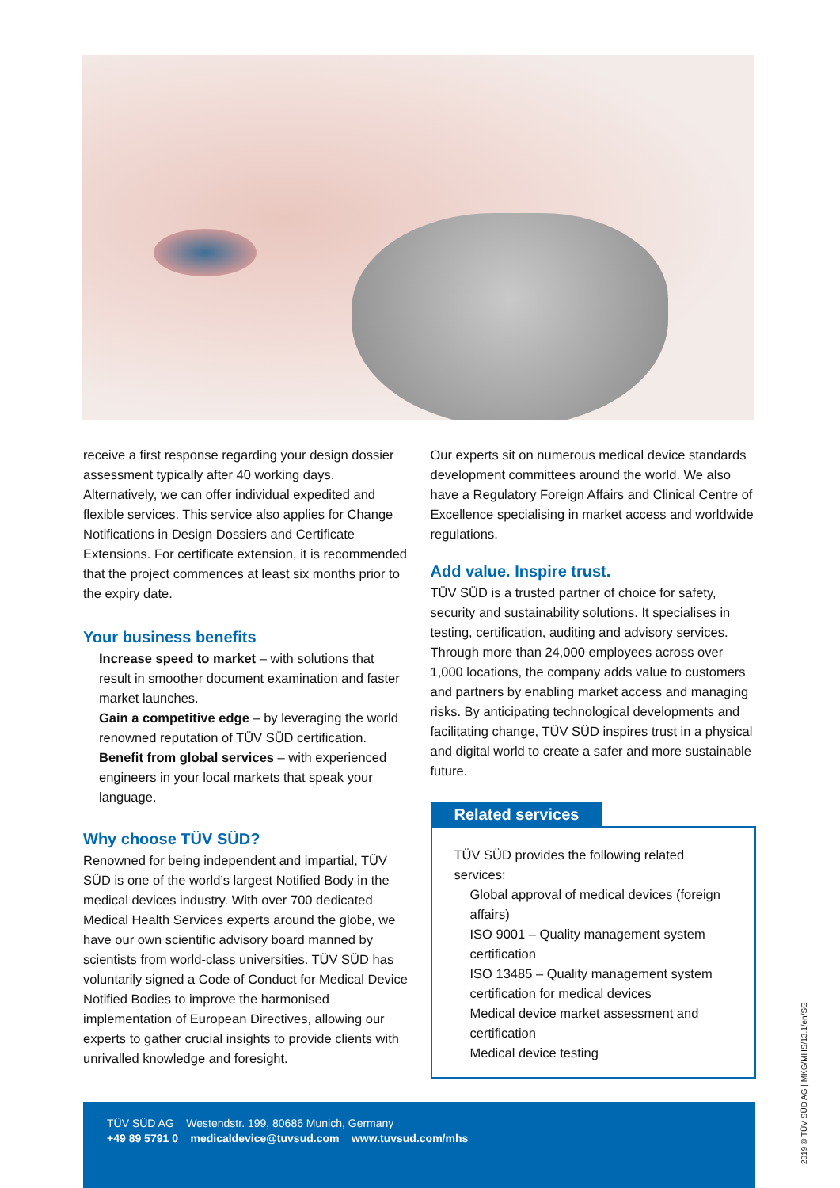receive a first response regarding your design dossier assessment typically after 40 working days. Alternatively, we can offer individual expedited and flexible services. This service also applies for Change Notifications in Design Dossiers and Certificate Extensions. For certificate extension, it is recommended that the project commences at least six months prior to the expiry date.
Your business benefits
Increase speed to market – with solutions that result in smoother document examination and faster market launches.
Gain a competitive edge – by leveraging the world renowned reputation of TÜV SÜD certification.
Benefit from global services – with experienced engineers in your local markets that speak your language.
Why choose TÜV SÜD?
Renowned for being independent and impartial, TÜV SÜD is one of the world’s largest Notified Body in the medical devices industry. With over 700 dedicated Medical Health Services experts around the globe, we have our own scientific advisory board manned by scientists from world-class universities. TÜV SÜD has voluntarily signed a Code of Conduct for Medical Device Notified Bodies to improve the harmonised implementation of European Directives, allowing our experts to gather crucial insights to provide clients with unrivalled knowledge and foresight.
Our experts sit on numerous medical device standards development committees around the world. We also have a Regulatory Foreign Affairs and Clinical Centre of Excellence specialising in market access and worldwide regulations.
Add value. Inspire trust.
TÜV SÜD is a trusted partner of choice for safety, security and sustainability solutions. It specialises in testing, certification, auditing and advisory services. Through more than 24,000 employees across over 1,000 locations, the company adds value to customers and partners by enabling market access and managing risks. By anticipating technological developments and facilitating change, TÜV SÜD inspires trust in a physical and digital world to create a safer and more sustainable future.
Related services
TÜV SÜD provides the following related services:
Global approval of medical devices (foreign affairs)
ISO 9001 – Quality management system certification
ISO 13485 – Quality management system certification for medical devices
Medical device market assessment and certification
Medical device testing
TÜV SÜD AG Westendstr. 199, 80686 Munich, Germany
+49 89 5791 0 medicaldevice@tuvsud.com www.tuvsud.com/mhs
2019 © TÜV SÜD AG | MKG/MHS/13.1/en/SG